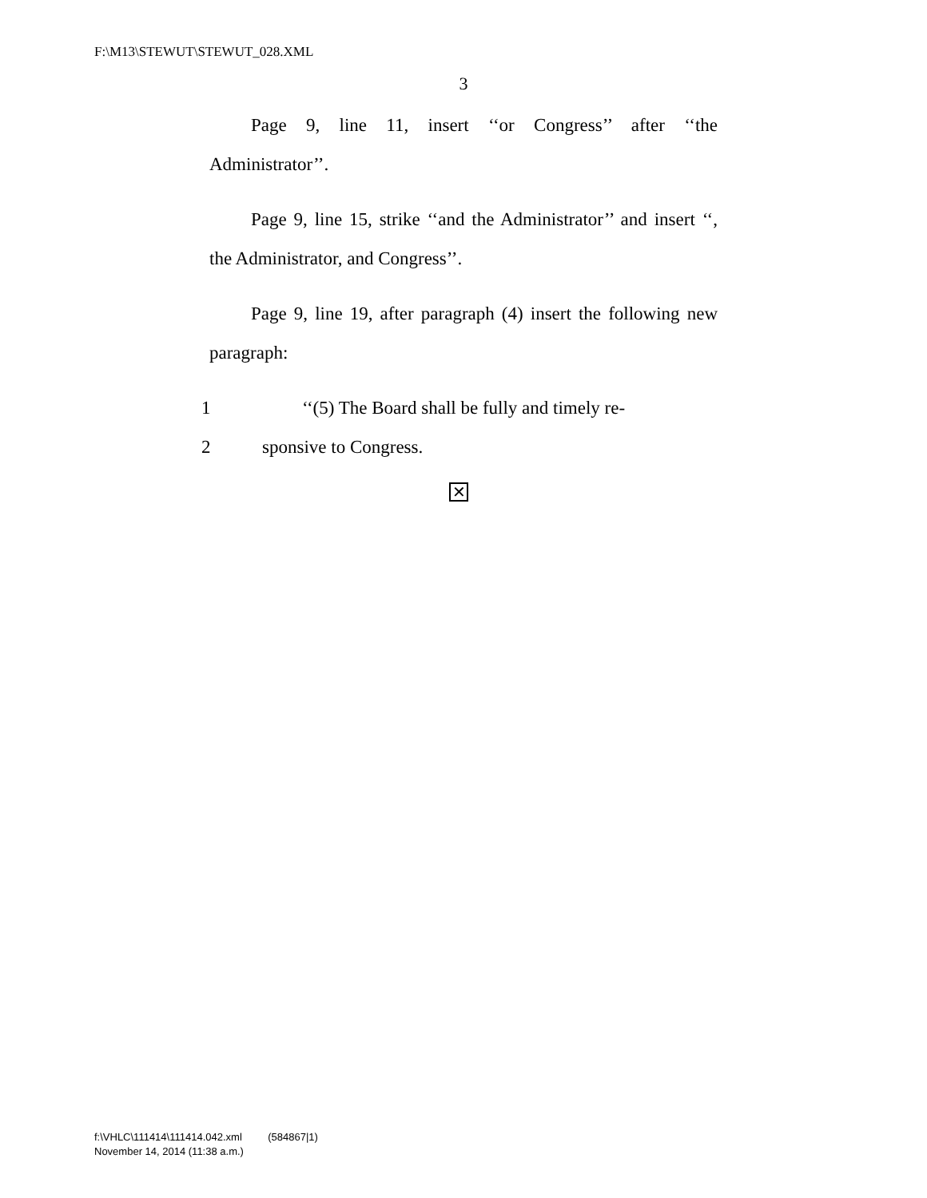F:\M13\STEWUT\STEWUT_028.XML
3
Page 9, line 11, insert ‘‘or Congress’’ after ‘‘the Administrator’’.
Page 9, line 15, strike ‘‘and the Administrator’’ and insert ‘‘, the Administrator, and Congress’’.
Page 9, line 19, after paragraph (4) insert the following new paragraph:
1 ‘‘(5) The Board shall be fully and timely re-
2 sponsive to Congress.
✕
f:\VHLC\111414\111414.042.xml (584867|1)
November 14, 2014 (11:38 a.m.)